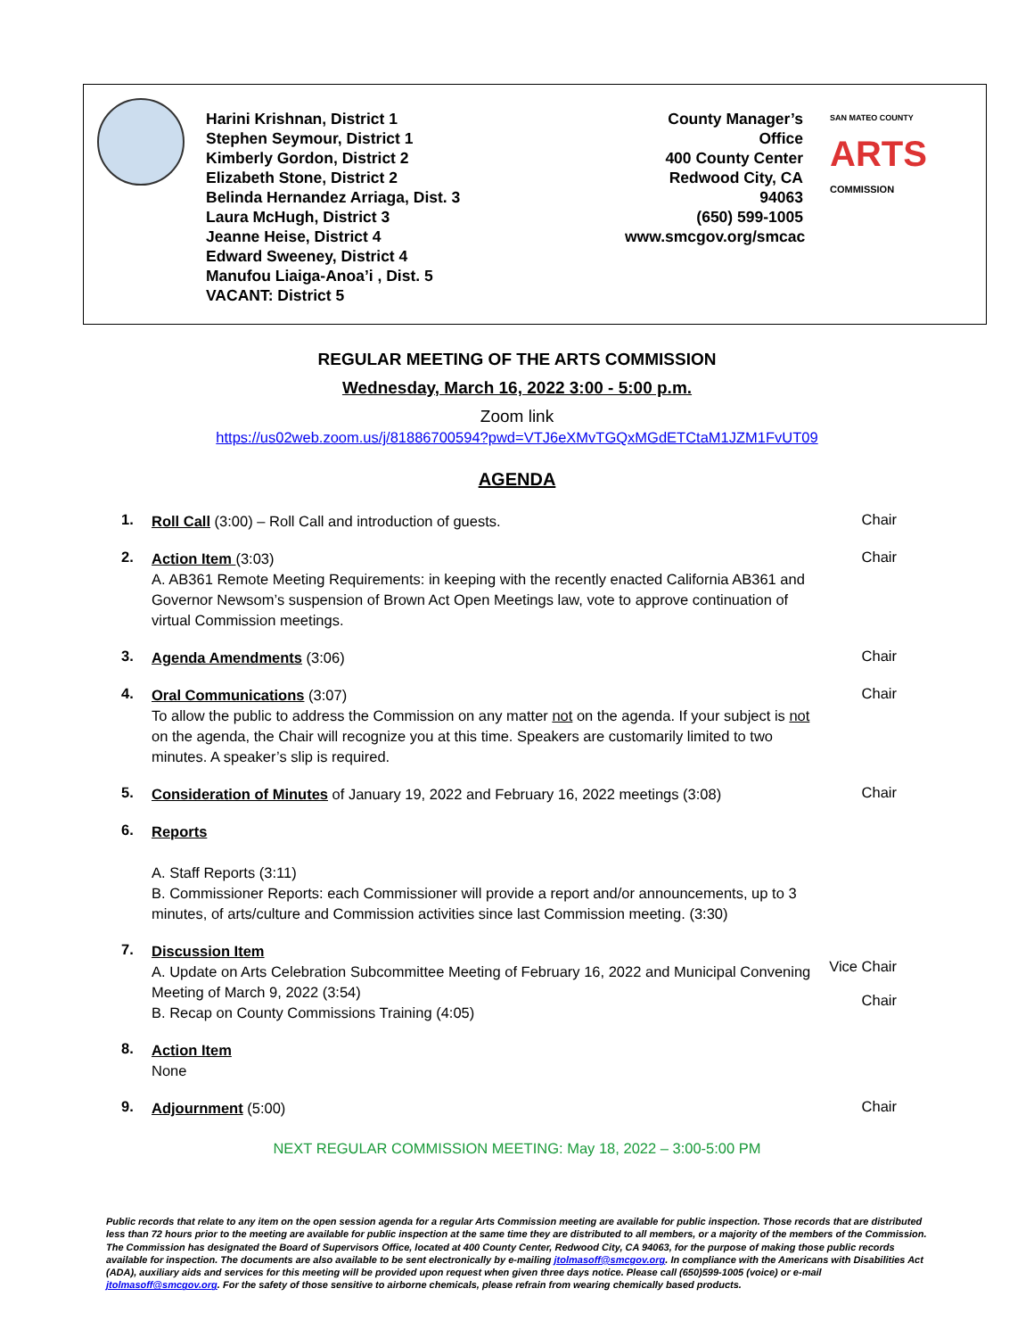Harini Krishnan, District 1
Stephen Seymour, District 1
Kimberly Gordon, District 2
Elizabeth Stone, District 2
Belinda Hernandez Arriaga, Dist. 3
Laura McHugh, District 3
Jeanne Heise, District 4
Edward Sweeney, District 4
Manufou Liaiga-Anoa’i , Dist. 5
VACANT: District 5
County Manager’s Office
400 County Center
Redwood City, CA 94063
(650) 599-1005
www.smcgov.org/smcac
SAN MATEO COUNTY
ARTS
COMMISSION
REGULAR MEETING OF THE ARTS COMMISSION
Wednesday, March 16, 2022 3:00 - 5:00 p.m.
Zoom link
https://us02web.zoom.us/j/81886700594?pwd=VTJ6eXMvTGQxMGdETCtaM1JZM1FvUT09
AGENDA
1.
Roll Call (3:00) – Roll Call and introduction of guests.
Chair
2.
Action Item (3:03)
A. AB361 Remote Meeting Requirements: in keeping with the recently enacted California AB361 and Governor Newsom’s suspension of Brown Act Open Meetings law, vote to approve continuation of virtual Commission meetings.
Chair
3.
Agenda Amendments (3:06)
Chair
4.
Oral Communications (3:07)
To allow the public to address the Commission on any matter not on the agenda. If your subject is not on the agenda, the Chair will recognize you at this time. Speakers are customarily limited to two minutes. A speaker’s slip is required.
Chair
5.
Consideration of Minutes of January 19, 2022 and February 16, 2022 meetings (3:08)
Chair
6.
Reports
A. Staff Reports (3:11)
B. Commissioner Reports: each Commissioner will provide a report and/or announcements, up to 3 minutes, of arts/culture and Commission activities since last Commission meeting. (3:30)
7.
Discussion Item
A. Update on Arts Celebration Subcommittee Meeting of February 16, 2022 and Municipal Convening Meeting of March 9, 2022 (3:54)
B. Recap on County Commissions Training (4:05)
Vice Chair
Chair
8.
Action Item
None
9.
Adjournment (5:00)
Chair
NEXT REGULAR COMMISSION MEETING: May 18, 2022 – 3:00-5:00 PM
Public records that relate to any item on the open session agenda for a regular Arts Commission meeting are available for public inspection. Those records that are distributed less than 72 hours prior to the meeting are available for public inspection at the same time they are distributed to all members, or a majority of the members of the Commission. The Commission has designated the Board of Supervisors Office, located at 400 County Center, Redwood City, CA 94063, for the purpose of making those public records available for inspection. The documents are also available to be sent electronically by e-mailing jtolmasoff@smcgov.org. In compliance with the Americans with Disabilities Act (ADA), auxiliary aids and services for this meeting will be provided upon request when given three days notice. Please call (650)599-1005 (voice) or e-mail jtolmasoff@smcgov.org. For the safety of those sensitive to airborne chemicals, please refrain from wearing chemically based products.